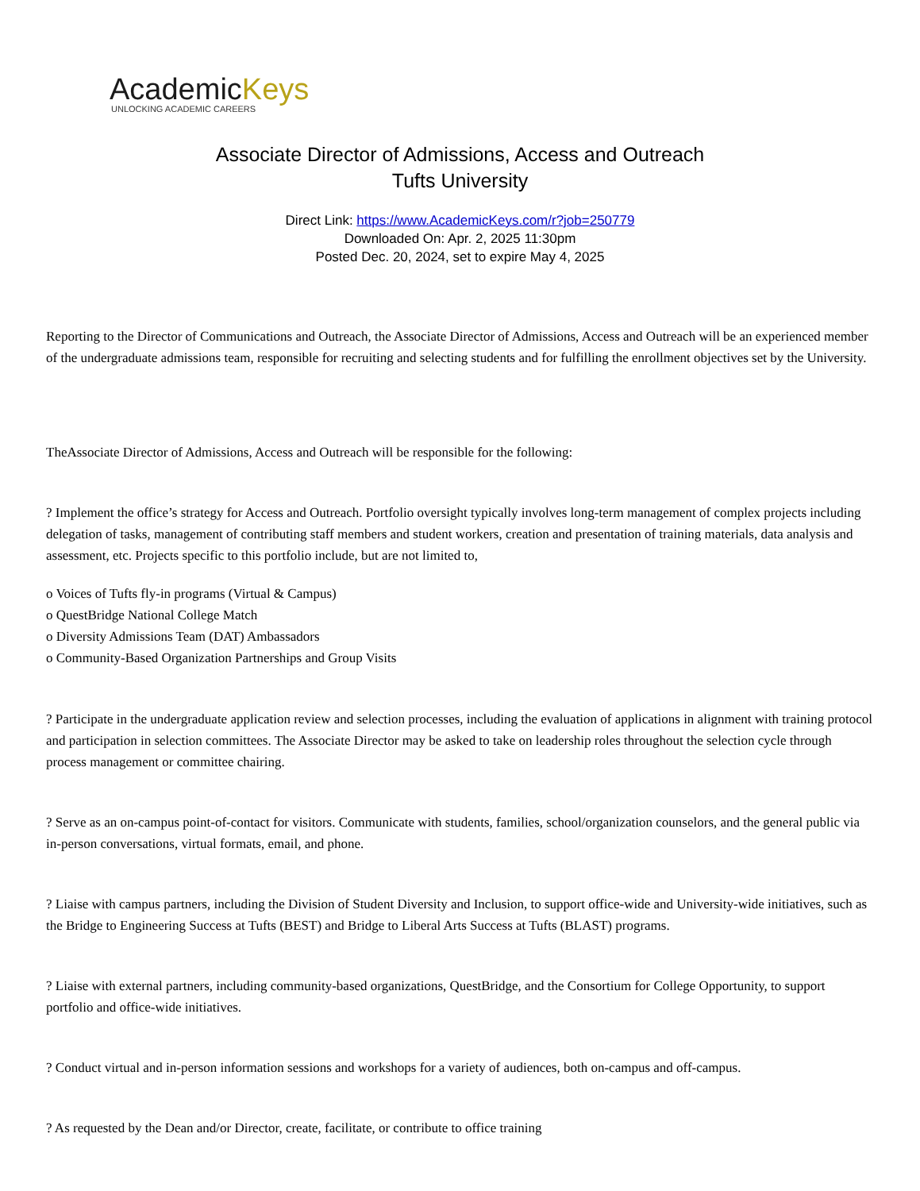AcademicKeys
UNLOCKING ACADEMIC CAREERS
Associate Director of Admissions, Access and Outreach
Tufts University
Direct Link: https://www.AcademicKeys.com/r?job=250779
Downloaded On: Apr. 2, 2025 11:30pm
Posted Dec. 20, 2024, set to expire May 4, 2025
Reporting to the Director of Communications and Outreach, the Associate Director of Admissions, Access and Outreach will be an experienced member of the undergraduate admissions team, responsible for recruiting and selecting students and for fulfilling the enrollment objectives set by the University.
TheAssociate Director of Admissions, Access and Outreach will be responsible for the following:
? Implement the office’s strategy for Access and Outreach. Portfolio oversight typically involves long-term management of complex projects including delegation of tasks, management of contributing staff members and student workers, creation and presentation of training materials, data analysis and assessment, etc. Projects specific to this portfolio include, but are not limited to,
o Voices of Tufts fly-in programs (Virtual & Campus)
o QuestBridge National College Match
o Diversity Admissions Team (DAT) Ambassadors
o Community-Based Organization Partnerships and Group Visits
? Participate in the undergraduate application review and selection processes, including the evaluation of applications in alignment with training protocol and participation in selection committees. The Associate Director may be asked to take on leadership roles throughout the selection cycle through process management or committee chairing.
? Serve as an on-campus point-of-contact for visitors. Communicate with students, families, school/organization counselors, and the general public via in-person conversations, virtual formats, email, and phone.
? Liaise with campus partners, including the Division of Student Diversity and Inclusion, to support office-wide and University-wide initiatives, such as the Bridge to Engineering Success at Tufts (BEST) and Bridge to Liberal Arts Success at Tufts (BLAST) programs.
? Liaise with external partners, including community-based organizations, QuestBridge, and the Consortium for College Opportunity, to support portfolio and office-wide initiatives.
? Conduct virtual and in-person information sessions and workshops for a variety of audiences, both on-campus and off-campus.
? As requested by the Dean and/or Director, create, facilitate, or contribute to office training